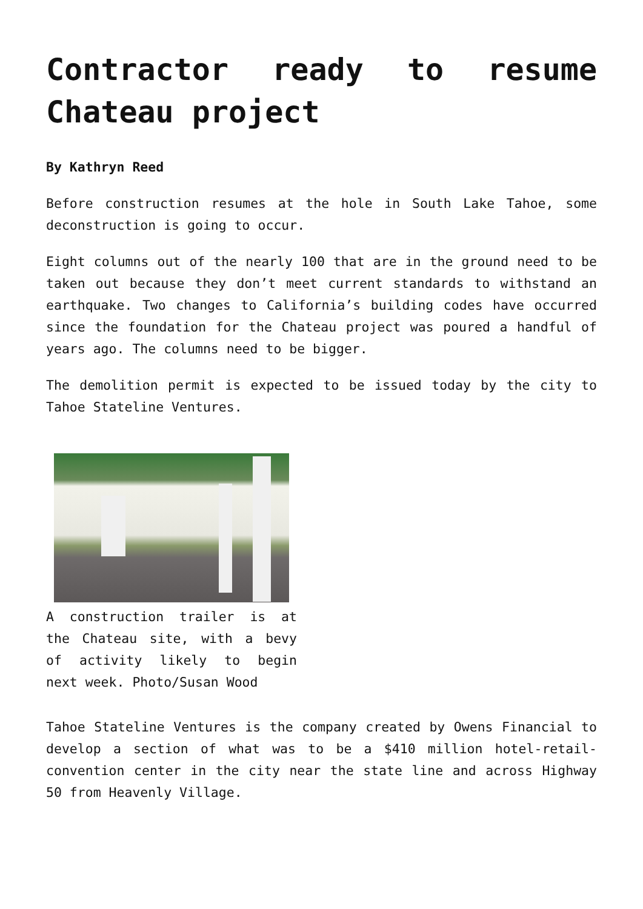Contractor ready to resume Chateau project
By Kathryn Reed
Before construction resumes at the hole in South Lake Tahoe, some deconstruction is going to occur.
Eight columns out of the nearly 100 that are in the ground need to be taken out because they don’t meet current standards to withstand an earthquake. Two changes to California’s building codes have occurred since the foundation for the Chateau project was poured a handful of years ago. The columns need to be bigger.
The demolition permit is expected to be issued today by the city to Tahoe Stateline Ventures.
A construction trailer is at the Chateau site, with a bevy of activity likely to begin next week. Photo/Susan Wood
Tahoe Stateline Ventures is the company created by Owens Financial to develop a section of what was to be a $410 million hotel-retail-convention center in the city near the state line and across Highway 50 from Heavenly Village.